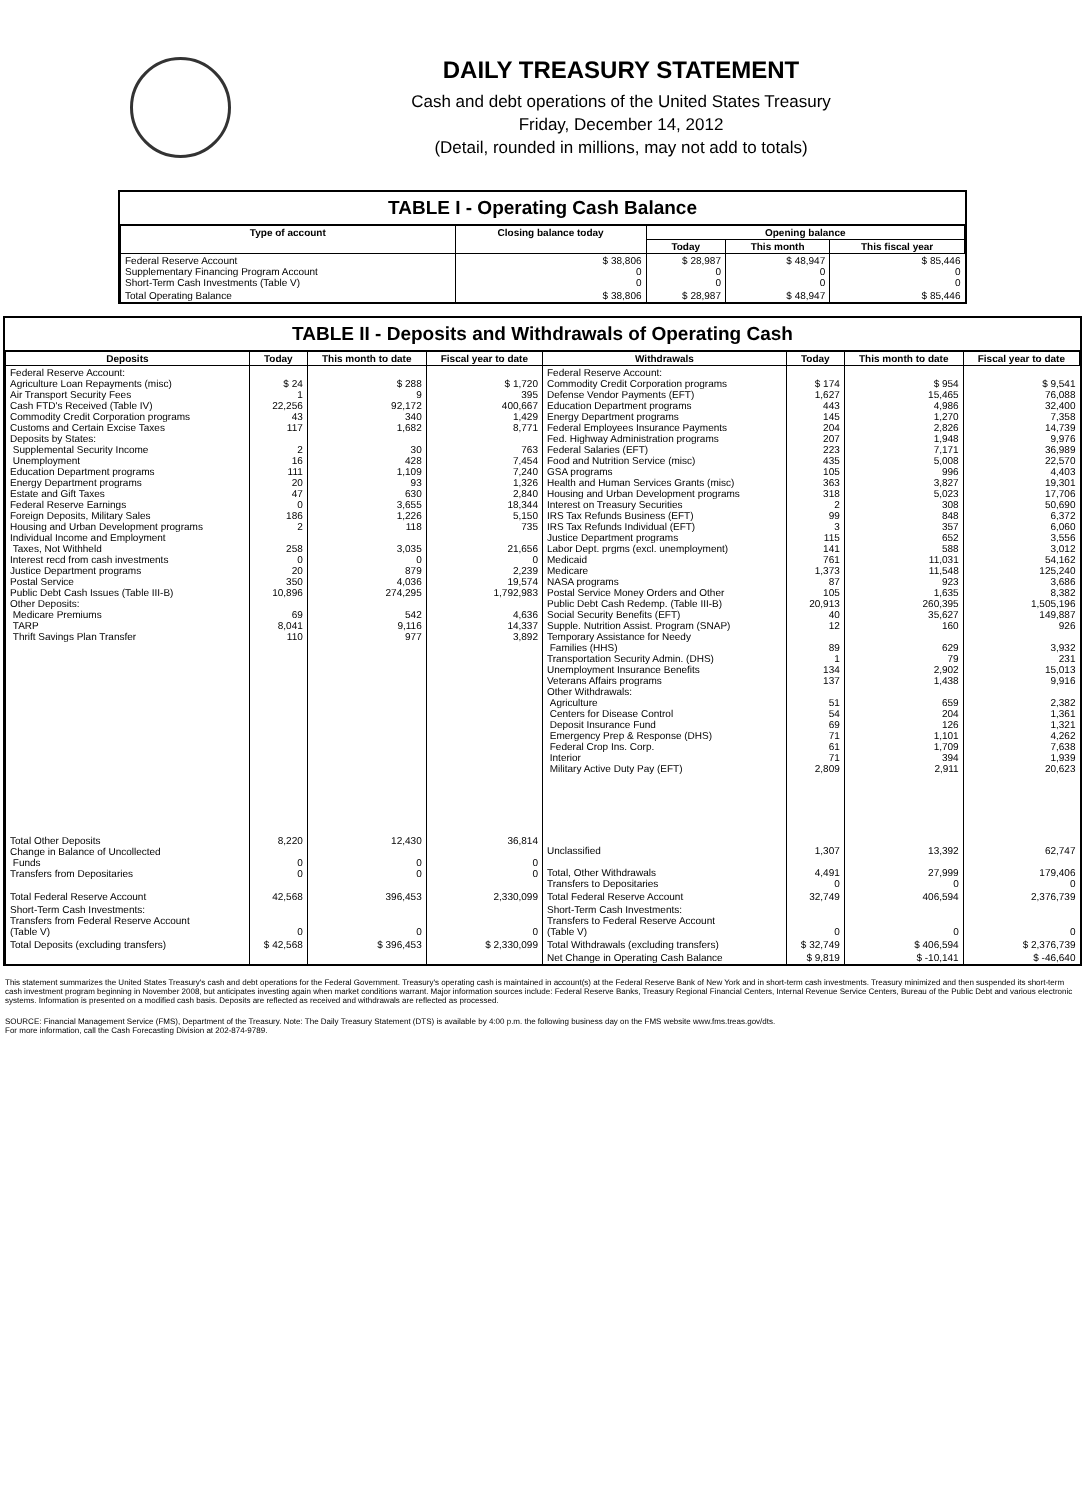DAILY TREASURY STATEMENT
Cash and debt operations of the United States Treasury
Friday, December 14, 2012
(Detail, rounded in millions, may not add to totals)
TABLE I - Operating Cash Balance
| Type of account | Closing balance today | Opening balance | | |
| --- | --- | --- | --- | --- |
| | | Today | This month | This fiscal year |
| Federal Reserve Account Supplementary Financing Program Account Short-Term Cash Investments (Table V) | $ 38,806 0 0 | $ 28,987 0 0 | $ 48,947 0 0 | $ 85,446 0 0 |
| Total Operating Balance | $ 38,806 | $ 28,987 | $ 48,947 | $ 85,446 |
TABLE II - Deposits and Withdrawals of Operating Cash
| Deposits | Today | This month to date | Fiscal year to date | Withdrawals | Today | This month to date | Fiscal year to date |
| --- | --- | --- | --- | --- | --- | --- | --- |
| Federal Reserve Account: Agriculture Loan Repayments (misc) Air Transport Security Fees Cash FTD's Received (Table IV) Commodity Credit Corporation programs Customs and Certain Excise Taxes Deposits by States: Supplemental Security Income Unemployment Education Department programs Energy Department programs Estate and Gift Taxes Federal Reserve Earnings Foreign Deposits, Military Sales Housing and Urban Development programs Individual Income and Employment Taxes, Not Withheld Interest recd from cash investments Justice Department programs Postal Service Public Debt Cash Issues (Table III-B) Other Deposits: Medicare Premiums TARP Thrift Savings Plan Transfer | $ 24 1 22,256 43 117 2 16 111 20 47 0 186 2 258 0 20 350 10,896 69 8,041 110 | $ 288 9 92,172 340 1,682 30 428 1,109 93 630 3,655 1,226 118 3,035 0 879 4,036 274,295 542 9,116 977 | $ 1,720 395 400,667 1,429 8,771 763 7,454 7,240 1,326 2,840 18,344 5,150 735 21,656 0 2,239 19,574 1,792,983 4,636 14,337 3,892 | Federal Reserve Account: Commodity Credit Corporation programs Defense Vendor Payments (EFT) Education Department programs Energy Department programs Federal Employees Insurance Payments Fed. Highway Administration programs Federal Salaries (EFT) Food and Nutrition Service (misc) GSA programs Health and Human Services Grants (misc) Housing and Urban Development programs Interest on Treasury Securities IRS Tax Refunds Business (EFT) IRS Tax Refunds Individual (EFT) Justice Department programs Labor Dept. prgms (excl. unemployment) Medicaid Medicare NASA programs Postal Service Money Orders and Other Public Debt Cash Redemp. (Table III-B) Social Security Benefits (EFT) Supple. Nutrition Assist. Program (SNAP) Temporary Assistance for Needy Families (HHS) Transportation Security Admin. (DHS) Unemployment Insurance Benefits Veterans Affairs programs Other Withdrawals: Agriculture Centers for Disease Control Deposit Insurance Fund Emergency Prep & Response (DHS) Federal Crop Ins. Corp. Interior Military Active Duty Pay (EFT) | $ 174 1,627 443 145 204 207 223 435 105 363 318 2 99 3 115 141 761 1,373 87 105 20,913 40 12 89 1 134 137 51 54 69 71 61 71 2,809 | $ 954 15,465 4,986 1,270 2,826 1,948 7,171 5,008 996 3,827 5,023 308 848 357 652 588 11,031 11,548 923 1,635 260,395 35,627 160 629 79 2,902 1,438 659 204 126 1,101 1,709 394 2,911 | $ 9,541 76,088 32,400 7,358 14,739 9,976 36,989 22,570 4,403 19,301 17,706 50,690 6,372 6,060 3,556 3,012 54,162 125,240 3,686 8,382 1,505,196 149,887 926 3,932 231 15,013 9,916 2,382 1,361 1,321 4,262 7,638 1,939 20,623 |
| Total Other Deposits Change in Balance of Uncollected Funds Transfers from Depositaries | 8,220 0 0 | 12,430 0 0 | 36,814 0 0 | Unclassified Total, Other Withdrawals Transfers to Depositaries | 1,307 4,491 0 | 13,392 27,999 0 | 62,747 179,406 0 |
| Total Federal Reserve Account | 42,568 | 396,453 | 2,330,099 | Total Federal Reserve Account | 32,749 | 406,594 | 2,376,739 |
| Short-Term Cash Investments: Transfers from Federal Reserve Account (Table V) | 0 | 0 | 0 | Short-Term Cash Investments: Transfers to Federal Reserve Account (Table V) | 0 | 0 | 0 |
| Total Deposits (excluding transfers) | $ 42,568 | $ 396,453 | $ 2,330,099 | Total Withdrawals (excluding transfers) | $ 32,749 | $ 406,594 | $ 2,376,739 |
| | | | | Net Change in Operating Cash Balance | $ 9,819 | $ -10,141 | $ -46,640 |
This statement summarizes the United States Treasury's cash and debt operations for the Federal Government. Treasury's operating cash is maintained in account(s) at the Federal Reserve Bank of New York and in short-term cash investments. Treasury minimized and then suspended its short-term cash investment program beginning in November 2008, but anticipates investing again when market conditions warrant. Major information sources include: Federal Reserve Banks, Treasury Regional Financial Centers, Internal Revenue Service Centers, Bureau of the Public Debt and various electronic systems. Information is presented on a modified cash basis. Deposits are reflected as received and withdrawals are reflected as processed.
SOURCE: Financial Management Service (FMS), Department of the Treasury. Note: The Daily Treasury Statement (DTS) is available by 4:00 p.m. the following business day on the FMS website www.fms.treas.gov/dts.
For more information, call the Cash Forecasting Division at 202-874-9789.